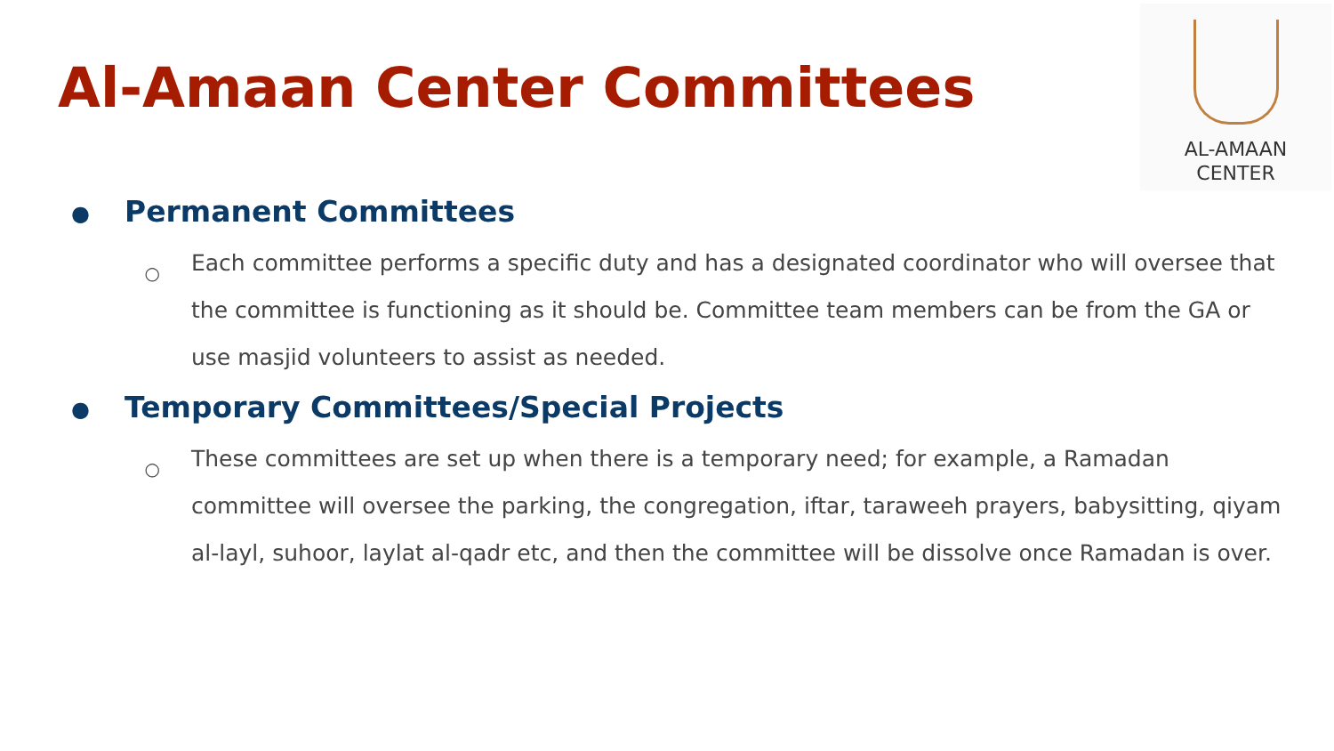Al-Amaan Center Committees
AL-AMAAN
CENTER
● Permanent Committees
○
Each committee performs a specific duty and has a designated coordinator who will oversee that the committee is functioning as it should be. Committee team members can be from the GA or use masjid volunteers to assist as needed.
● Temporary Committees/Special Projects
○
These committees are set up when there is a temporary need; for example, a Ramadan committee will oversee the parking, the congregation, iftar, taraweeh prayers, babysitting, qiyam al-layl, suhoor, laylat al-qadr etc, and then the committee will be dissolve once Ramadan is over.